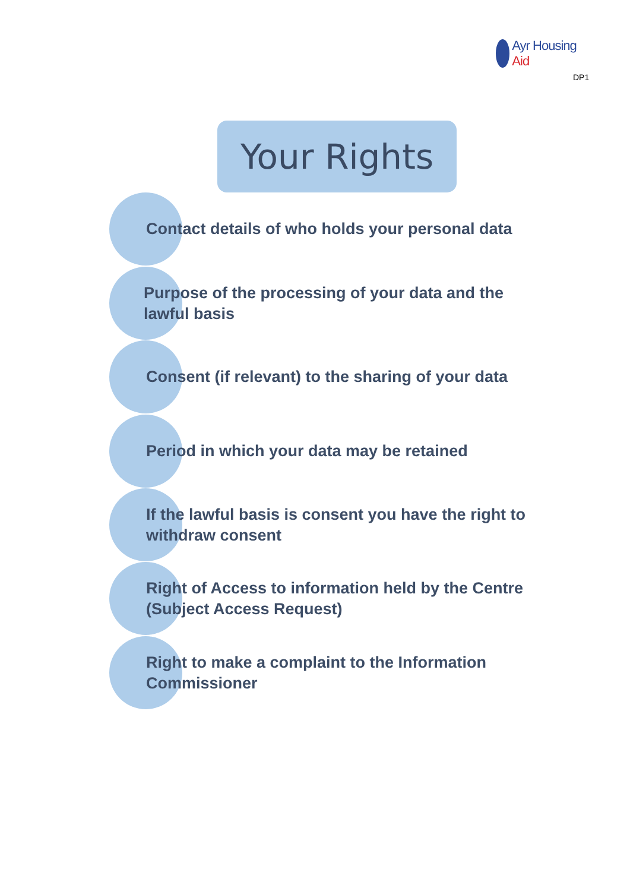Ayr Housing Aid
DP1
Your Rights
Contact details of who holds your personal data
Purpose of the processing of your data and the lawful basis
Consent (if relevant) to the sharing of your data
Period in which your data may be retained
If the lawful basis is consent you have the right to withdraw consent
Right of Access to information held by the Centre (Subject Access Request)
Right to make a complaint to the Information Commissioner